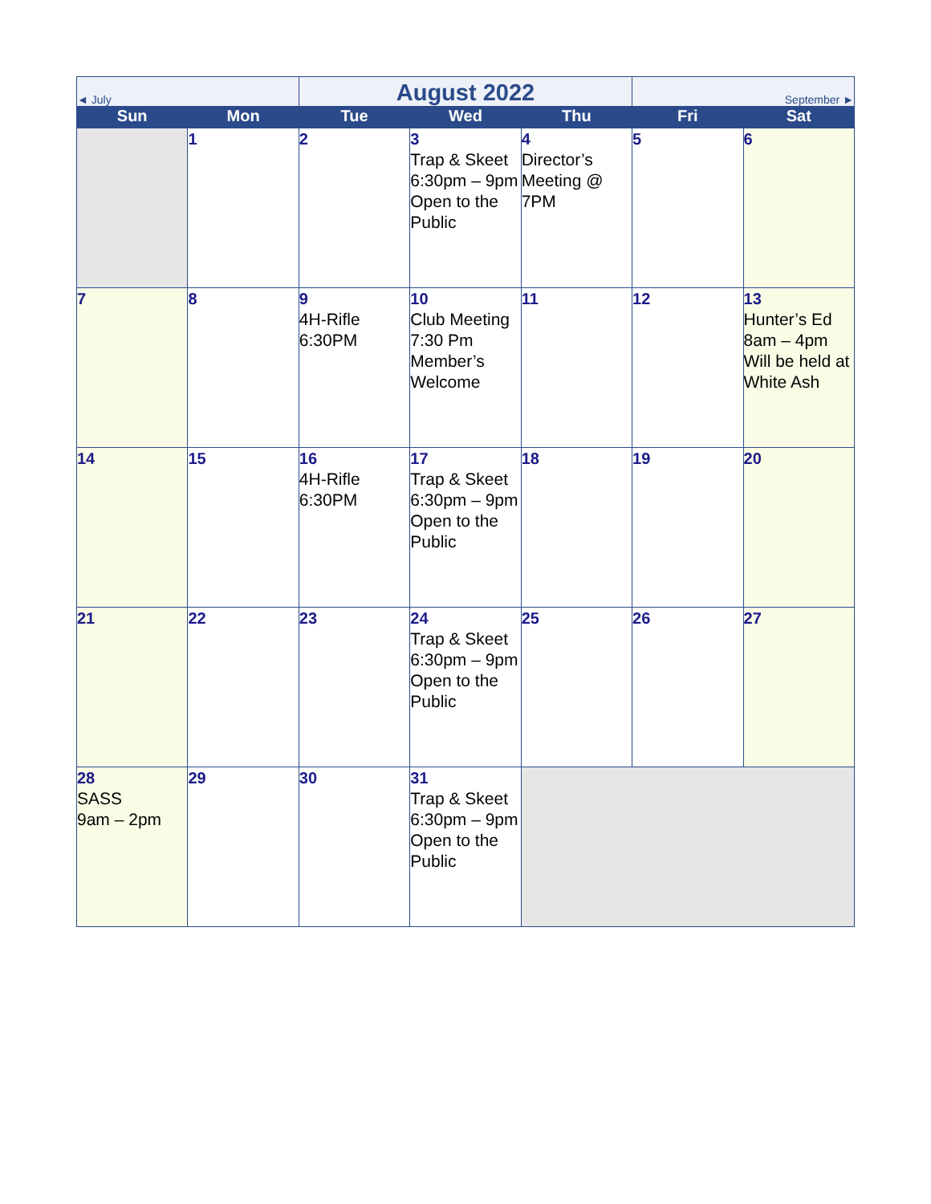| ◄ July | | August 2022 | | | September ► | |
| Sun | Mon | Tue | Wed | Thu | Fri | Sat |
| | 1 | 2 | 3 Trap & Skeet 6:30pm – 9pm Open to the Public | 4 Director’s Meeting @ 7PM | 5 | 6 |
| 7 | 8 | 9 4H-Rifle 6:30PM | 10 Club Meeting 7:30 Pm Member’s Welcome | 11 | 12 | 13 Hunter’s Ed 8am – 4pm Will be held at White Ash |
| 14 | 15 | 16 4H-Rifle 6:30PM | 17 Trap & Skeet 6:30pm – 9pm Open to the Public | 18 | 19 | 20 |
| 21 | 22 | 23 | 24 Trap & Skeet 6:30pm – 9pm Open to the Public | 25 | 26 | 27 |
| 28 SASS 9am – 2pm | 29 | 30 | 31 Trap & Skeet 6:30pm – 9pm Open to the Public | | | |